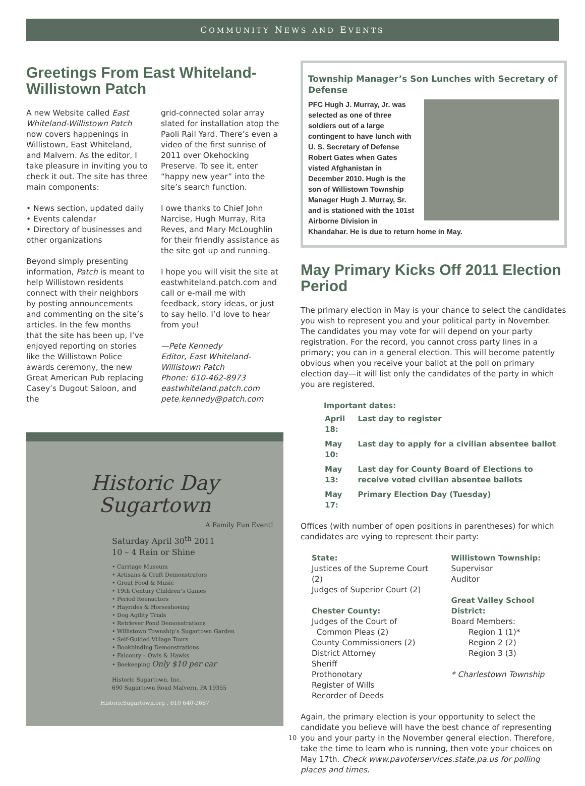COMMUNITY NEWS AND EVENTS
Greetings From East Whiteland-Willistown Patch
A new Website called East Whiteland-Willistown Patch now covers happenings in Willistown, East Whiteland, and Malvern. As the editor, I take pleasure in inviting you to check it out. The site has three main components:
• News section, updated daily
• Events calendar
• Directory of businesses and other organizations
Beyond simply presenting information, Patch is meant to help Willistown residents connect with their neighbors by posting announcements and commenting on the site’s articles. In the few months that the site has been up, I’ve enjoyed reporting on stories like the Willistown Police awards ceremony, the new Great American Pub replacing Casey’s Dugout Saloon, and the
grid-connected solar array slated for installation atop the Paoli Rail Yard. There’s even a video of the first sunrise of 2011 over Okehocking Preserve. To see it, enter “happy new year” into the site’s search function.
I owe thanks to Chief John Narcise, Hugh Murray, Rita Reves, and Mary McLoughlin for their friendly assistance as the site got up and running.
I hope you will visit the site at eastwhiteland.patch.com and call or e-mail me with feedback, story ideas, or just to say hello. I’d love to hear from you!
—Pete Kennedy
Editor, East Whiteland-Willistown Patch
Phone: 610-462-8973
eastwhiteland.patch.com
pete.kennedy@patch.com
Historic Day
Sugartown
A Family Fun Event!
Saturday April 30<sup>th</sup> 2011
10 – 4 Rain or Shine
• Carriage Museum
• Artisans & Craft Demonstrators
• Great Food & Music
• 19th Century Children’s Games
• Period Reenactors
• Hayrides & Horseshoeing
• Dog Agility Trials
• Retriever Pond Demonstrations
• Willistown Township’s Sugartown Garden
• Self-Guided Village Tours
• Bookbinding Demonstrations
• Falconry – Owls & Hawks
• Beekeeping Only $10 per car
Historic Sugartown, Inc.
690 Sugartown Road Malvern, PA 19355
HistoricSugartown.org . 610 640-2667
Township Manager’s Son Lunches with Secretary of Defense
PFC Hugh J. Murray, Jr. was selected as one of three soldiers out of a large contingent to have lunch with U. S. Secretary of Defense Robert Gates when Gates visted Afghanistan in December 2010. Hugh is the son of Willistown Township Manager Hugh J. Murray, Sr. and is stationed with the 101st Airborne Division in Khandahar. He is due to return home in May.
May Primary Kicks Off 2011 Election Period
The primary election in May is your chance to select the candidates you wish to represent you and your political party in November. The candidates you may vote for will depend on your party registration. For the record, you cannot cross party lines in a primary; you can in a general election. This will become patently obvious when you receive your ballot at the poll on primary election day—it will list only the candidates of the party in which you are registered.
Important dates:
| April 18: | Last day to register |
| May 10: | Last day to apply for a civilian absentee ballot |
| May 13: | Last day for County Board of Elections to receive voted civilian absentee ballots |
| May 17: | Primary Election Day (Tuesday) |
Offices (with number of open positions in parentheses) for which candidates are vying to represent their party:
State:
Justices of the Supreme Court (2)
Judges of Superior Court (2)
Chester County:
Judges of the Court of
Common Pleas (2)
County Commissioners (2)
District Attorney
Sheriff
Prothonotary
Register of Wills
Recorder of Deeds
Willistown Township:
Supervisor
Auditor
Great Valley School District:
Board Members:
Region 1 (1)*
Region 2 (2)
Region 3 (3)
* Charlestown Township
Again, the primary election is your opportunity to select the candidate you believe will have the best chance of representing you and your party in the November general election. Therefore, take the time to learn who is running, then vote your choices on May 17th. Check www.pavoterservices.state.pa.us for polling places and times.
10